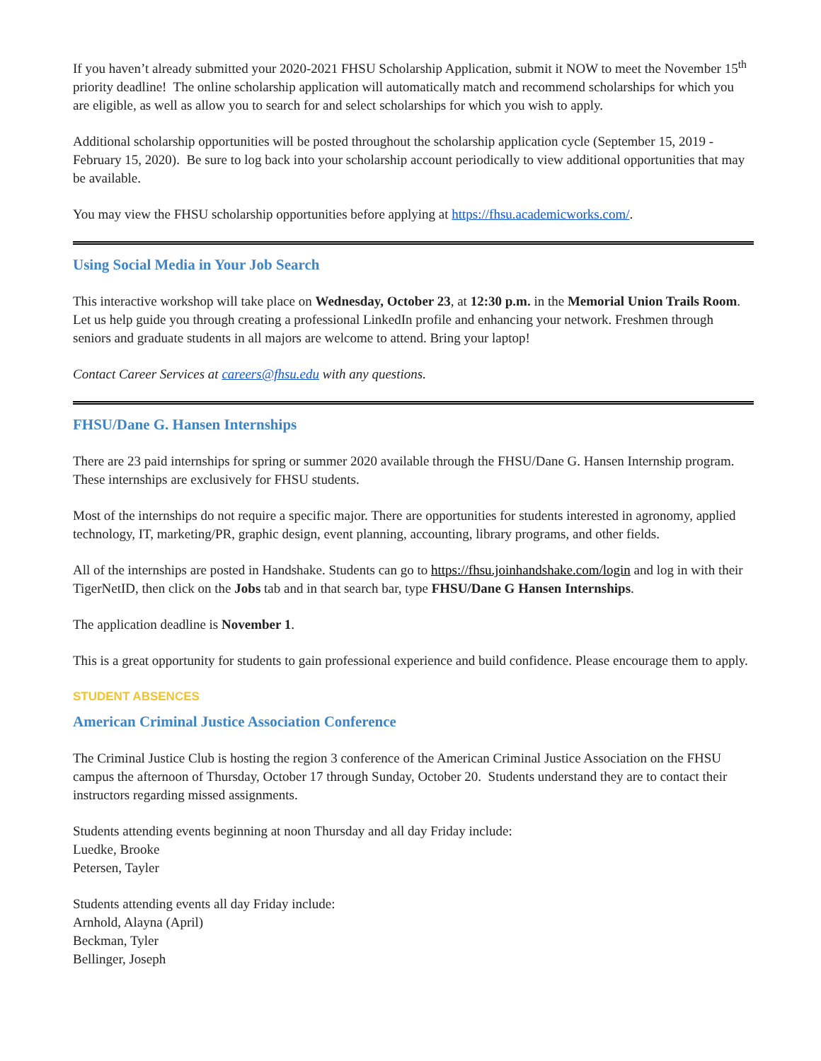If you haven’t already submitted your 2020-2021 FHSU Scholarship Application, submit it NOW to meet the November 15<sup>th</sup> priority deadline! The online scholarship application will automatically match and recommend scholarships for which you are eligible, as well as allow you to search for and select scholarships for which you wish to apply.
Additional scholarship opportunities will be posted throughout the scholarship application cycle (September 15, 2019 - February 15, 2020). Be sure to log back into your scholarship account periodically to view additional opportunities that may be available.
You may view the FHSU scholarship opportunities before applying at https://fhsu.academicworks.com/.
Using Social Media in Your Job Search
This interactive workshop will take place on Wednesday, October 23, at 12:30 p.m. in the Memorial Union Trails Room. Let us help guide you through creating a professional LinkedIn profile and enhancing your network. Freshmen through seniors and graduate students in all majors are welcome to attend. Bring your laptop!
Contact Career Services at careers@fhsu.edu with any questions.
FHSU/Dane G. Hansen Internships
There are 23 paid internships for spring or summer 2020 available through the FHSU/Dane G. Hansen Internship program. These internships are exclusively for FHSU students.
Most of the internships do not require a specific major. There are opportunities for students interested in agronomy, applied technology, IT, marketing/PR, graphic design, event planning, accounting, library programs, and other fields.
All of the internships are posted in Handshake. Students can go to https://fhsu.joinhandshake.com/login and log in with their TigerNetID, then click on the Jobs tab and in that search bar, type FHSU/Dane G Hansen Internships.
The application deadline is November 1.
This is a great opportunity for students to gain professional experience and build confidence. Please encourage them to apply.
STUDENT ABSENCES
American Criminal Justice Association Conference
The Criminal Justice Club is hosting the region 3 conference of the American Criminal Justice Association on the FHSU campus the afternoon of Thursday, October 17 through Sunday, October 20. Students understand they are to contact their instructors regarding missed assignments.
Students attending events beginning at noon Thursday and all day Friday include:
Luedke, Brooke
Petersen, Tayler
Students attending events all day Friday include:
Arnhold, Alayna (April)
Beckman, Tyler
Bellinger, Joseph